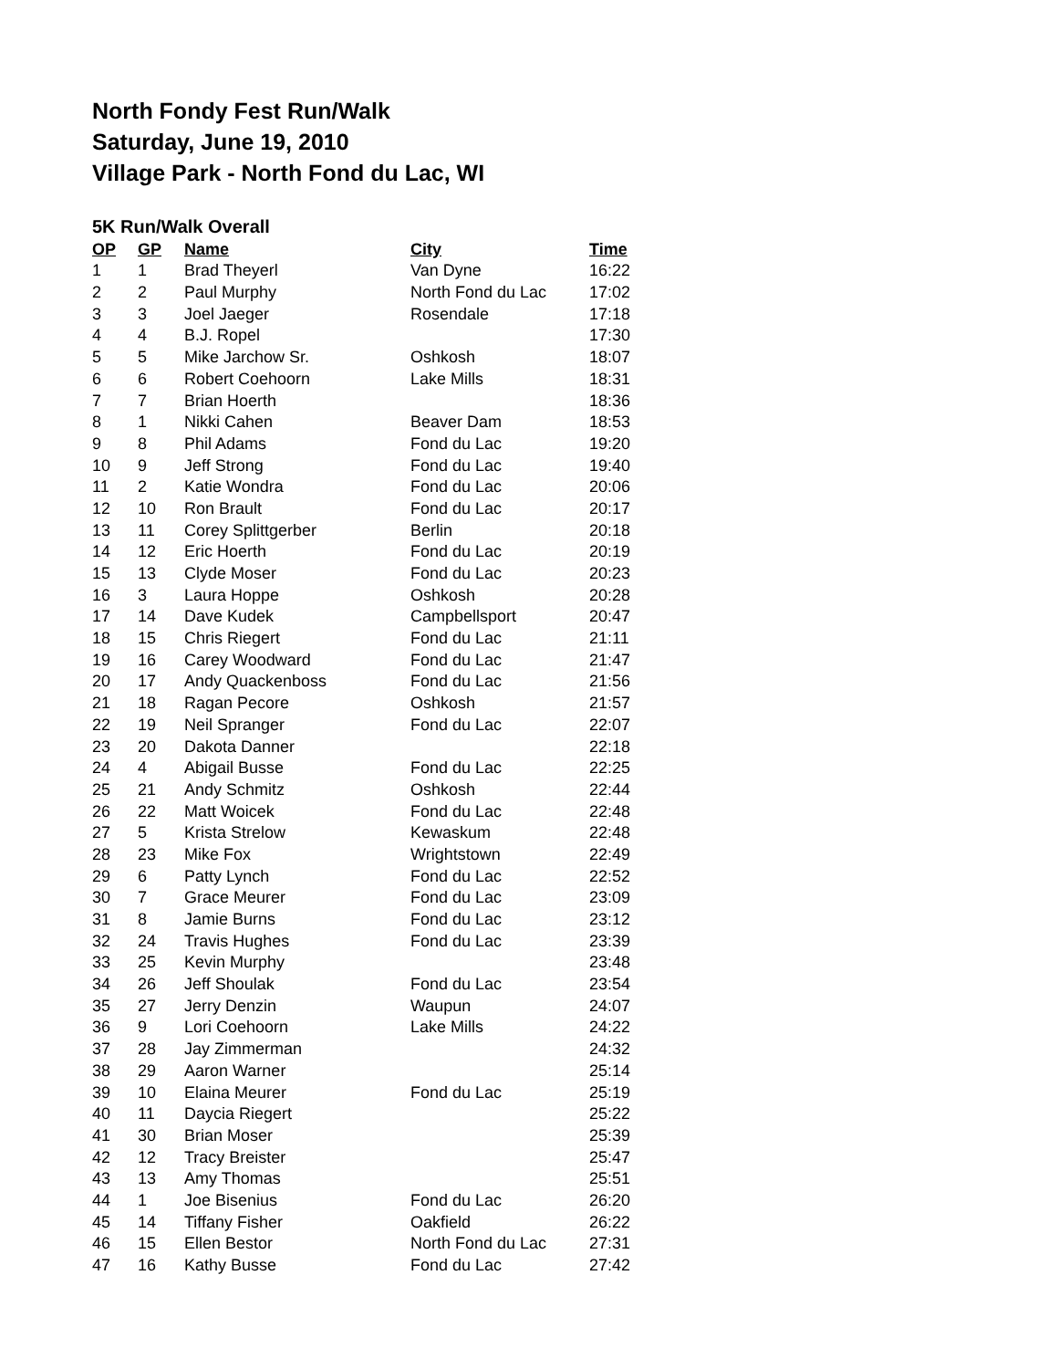North Fondy Fest Run/Walk
Saturday, June 19, 2010
Village Park - North Fond du Lac, WI
5K Run/Walk Overall
| OP | GP | Name | City | Time |
| --- | --- | --- | --- | --- |
| 1 | 1 | Brad Theyerl | Van Dyne | 16:22 |
| 2 | 2 | Paul Murphy | North Fond du Lac | 17:02 |
| 3 | 3 | Joel Jaeger | Rosendale | 17:18 |
| 4 | 4 | B.J. Ropel | | 17:30 |
| 5 | 5 | Mike Jarchow Sr. | Oshkosh | 18:07 |
| 6 | 6 | Robert Coehoorn | Lake Mills | 18:31 |
| 7 | 7 | Brian Hoerth | | 18:36 |
| 8 | 1 | Nikki Cahen | Beaver Dam | 18:53 |
| 9 | 8 | Phil Adams | Fond du Lac | 19:20 |
| 10 | 9 | Jeff Strong | Fond du Lac | 19:40 |
| 11 | 2 | Katie Wondra | Fond du Lac | 20:06 |
| 12 | 10 | Ron Brault | Fond du Lac | 20:17 |
| 13 | 11 | Corey Splittgerber | Berlin | 20:18 |
| 14 | 12 | Eric Hoerth | Fond du Lac | 20:19 |
| 15 | 13 | Clyde Moser | Fond du Lac | 20:23 |
| 16 | 3 | Laura Hoppe | Oshkosh | 20:28 |
| 17 | 14 | Dave Kudek | Campbellsport | 20:47 |
| 18 | 15 | Chris Riegert | Fond du Lac | 21:11 |
| 19 | 16 | Carey Woodward | Fond du Lac | 21:47 |
| 20 | 17 | Andy Quackenboss | Fond du Lac | 21:56 |
| 21 | 18 | Ragan Pecore | Oshkosh | 21:57 |
| 22 | 19 | Neil Spranger | Fond du Lac | 22:07 |
| 23 | 20 | Dakota Danner | | 22:18 |
| 24 | 4 | Abigail Busse | Fond du Lac | 22:25 |
| 25 | 21 | Andy Schmitz | Oshkosh | 22:44 |
| 26 | 22 | Matt Woicek | Fond du Lac | 22:48 |
| 27 | 5 | Krista Strelow | Kewaskum | 22:48 |
| 28 | 23 | Mike Fox | Wrightstown | 22:49 |
| 29 | 6 | Patty Lynch | Fond du Lac | 22:52 |
| 30 | 7 | Grace Meurer | Fond du Lac | 23:09 |
| 31 | 8 | Jamie Burns | Fond du Lac | 23:12 |
| 32 | 24 | Travis Hughes | Fond du Lac | 23:39 |
| 33 | 25 | Kevin Murphy | | 23:48 |
| 34 | 26 | Jeff Shoulak | Fond du Lac | 23:54 |
| 35 | 27 | Jerry Denzin | Waupun | 24:07 |
| 36 | 9 | Lori Coehoorn | Lake Mills | 24:22 |
| 37 | 28 | Jay Zimmerman | | 24:32 |
| 38 | 29 | Aaron Warner | | 25:14 |
| 39 | 10 | Elaina Meurer | Fond du Lac | 25:19 |
| 40 | 11 | Daycia Riegert | | 25:22 |
| 41 | 30 | Brian Moser | | 25:39 |
| 42 | 12 | Tracy Breister | | 25:47 |
| 43 | 13 | Amy Thomas | | 25:51 |
| 44 | 1 | Joe Bisenius | Fond du Lac | 26:20 |
| 45 | 14 | Tiffany Fisher | Oakfield | 26:22 |
| 46 | 15 | Ellen Bestor | North Fond du Lac | 27:31 |
| 47 | 16 | Kathy Busse | Fond du Lac | 27:42 |